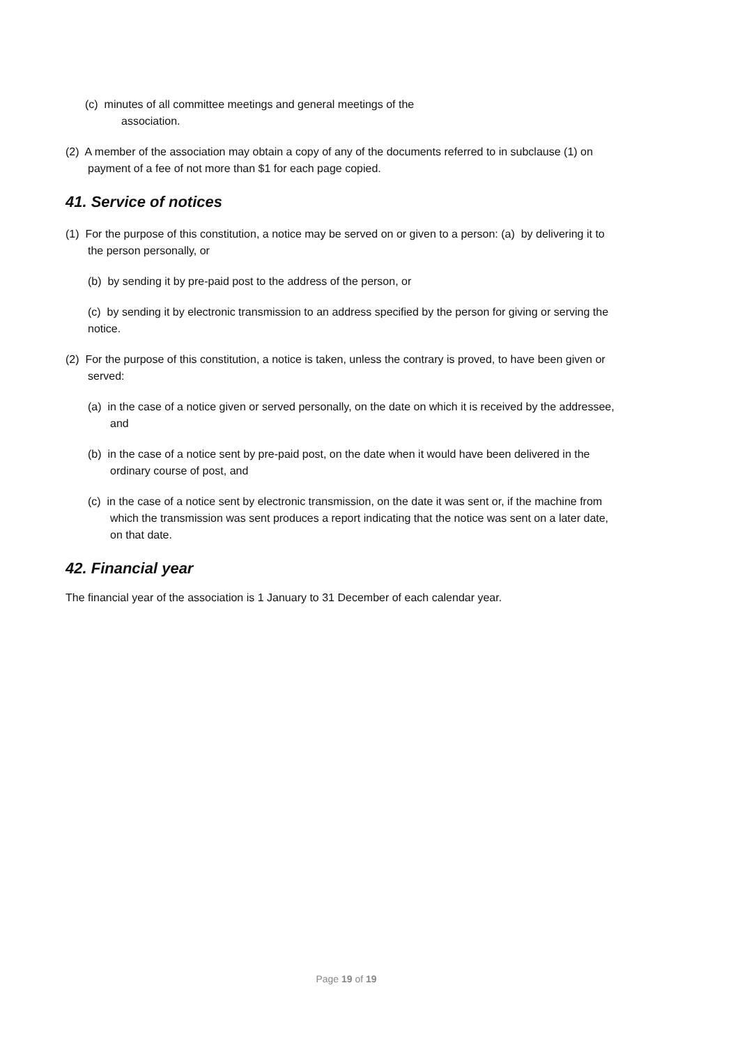(c) minutes of all committee meetings and general meetings of the
association.
(2) A member of the association may obtain a copy of any of the documents referred to in subclause (1) on payment of a fee of not more than $1 for each page copied.
41. Service of notices
(1) For the purpose of this constitution, a notice may be served on or given to a person: (a) by delivering it to the person personally, or
(b) by sending it by pre-paid post to the address of the person, or
(c) by sending it by electronic transmission to an address specified by the person for giving or serving the notice.
(2) For the purpose of this constitution, a notice is taken, unless the contrary is proved, to have been given or served:
(a) in the case of a notice given or served personally, on the date on which it is received by the addressee, and
(b) in the case of a notice sent by pre-paid post, on the date when it would have been delivered in the ordinary course of post, and
(c) in the case of a notice sent by electronic transmission, on the date it was sent or, if the machine from which the transmission was sent produces a report indicating that the notice was sent on a later date, on that date.
42. Financial year
The financial year of the association is 1 January to 31 December of each calendar year.
Page 19 of 19